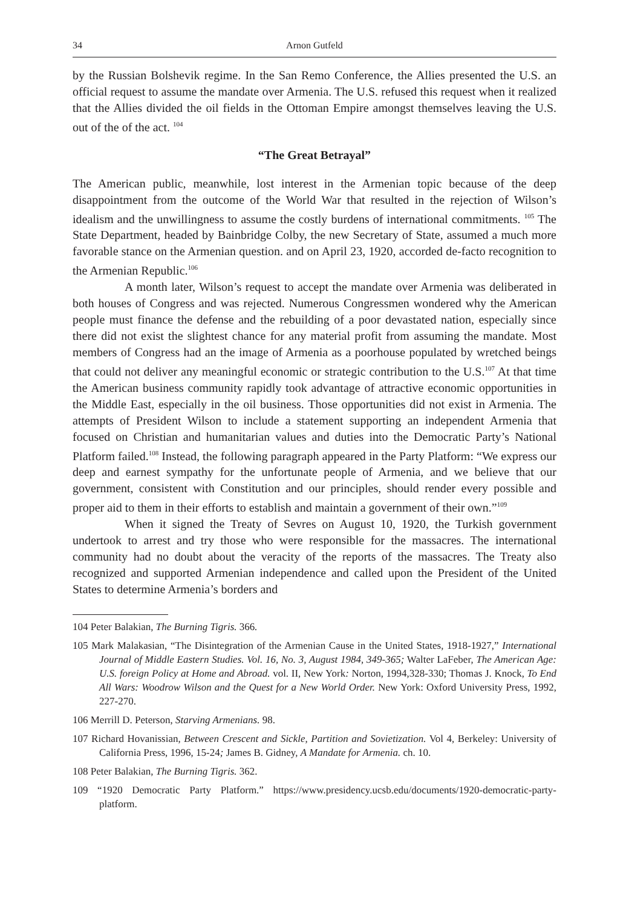34 Arnon Gutfeld
by the Russian Bolshevik regime. In the San Remo Conference, the Allies presented the U.S. an official request to assume the mandate over Armenia. The U.S. refused this request when it realized that the Allies divided the oil fields in the Ottoman Empire amongst themselves leaving the U.S. out of the of the act. <sup>104</sup>
“The Great Betrayal”
The American public, meanwhile, lost interest in the Armenian topic because of the deep disappointment from the outcome of the World War that resulted in the rejection of Wilson’s idealism and the unwillingness to assume the costly burdens of international commitments. <sup>105</sup> The State Department, headed by Bainbridge Colby, the new Secretary of State, assumed a much more favorable stance on the Armenian question. and on April 23, 1920, accorded de-facto recognition to the Armenian Republic.<sup>106</sup>
A month later, Wilson’s request to accept the mandate over Armenia was deliberated in both houses of Congress and was rejected. Numerous Congressmen wondered why the American people must finance the defense and the rebuilding of a poor devastated nation, especially since there did not exist the slightest chance for any material profit from assuming the mandate. Most members of Congress had an the image of Armenia as a poorhouse populated by wretched beings that could not deliver any meaningful economic or strategic contribution to the U.S.<sup>107</sup> At that time the American business community rapidly took advantage of attractive economic opportunities in the Middle East, especially in the oil business. Those opportunities did not exist in Armenia. The attempts of President Wilson to include a statement supporting an independent Armenia that focused on Christian and humanitarian values and duties into the Democratic Party’s National Platform failed.<sup>108</sup> Instead, the following paragraph appeared in the Party Platform: “We express our deep and earnest sympathy for the unfortunate people of Armenia, and we believe that our government, consistent with Constitution and our principles, should render every possible and proper aid to them in their efforts to establish and maintain a government of their own.”<sup>109</sup>
When it signed the Treaty of Sevres on August 10, 1920, the Turkish government undertook to arrest and try those who were responsible for the massacres. The international community had no doubt about the veracity of the reports of the massacres. The Treaty also recognized and supported Armenian independence and called upon the President of the United States to determine Armenia’s borders and
104 Peter Balakian, The Burning Tigris. 366.
105 Mark Malakasian, “The Disintegration of the Armenian Cause in the United States, 1918-1927,” International Journal of Middle Eastern Studies. Vol. 16, No. 3, August 1984, 349-365; Walter LaFeber, The American Age: U.S. foreign Policy at Home and Abroad. vol. II, New York: Norton, 1994,328-330; Thomas J. Knock, To End All Wars: Woodrow Wilson and the Quest for a New World Order. New York: Oxford University Press, 1992, 227-270.
106 Merrill D. Peterson, Starving Armenians. 98.
107 Richard Hovanissian, Between Crescent and Sickle, Partition and Sovietization. Vol 4, Berkeley: University of California Press, 1996, 15-24; James B. Gidney, A Mandate for Armenia. ch. 10.
108 Peter Balakian, The Burning Tigris. 362.
109 “1920 Democratic Party Platform.” https://www.presidency.ucsb.edu/documents/1920-democratic-party-platform.